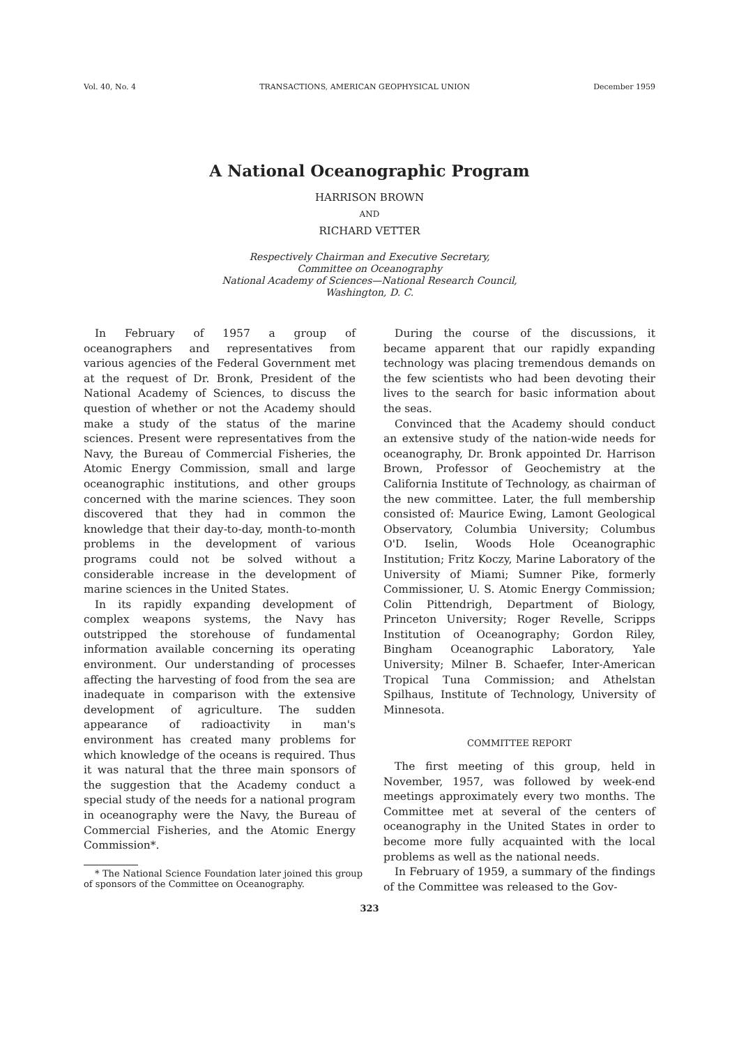Vol. 40, No. 4 TRANSACTIONS, AMERICAN GEOPHYSICAL UNION December 1959
A National Oceanographic Program
HARRISON BROWN
AND
RICHARD VETTER
Respectively Chairman and Executive Secretary,
Committee on Oceanography
National Academy of Sciences—National Research Council,
Washington, D. C.
In February of 1957 a group of oceanographers and representatives from various agencies of the Federal Government met at the request of Dr. Bronk, President of the National Academy of Sciences, to discuss the question of whether or not the Academy should make a study of the status of the marine sciences. Present were representatives from the Navy, the Bureau of Commercial Fisheries, the Atomic Energy Commission, small and large oceanographic institutions, and other groups concerned with the marine sciences. They soon discovered that they had in common the knowledge that their day-to-day, month-to-month problems in the development of various programs could not be solved without a considerable increase in the development of marine sciences in the United States.
In its rapidly expanding development of complex weapons systems, the Navy has outstripped the storehouse of fundamental information available concerning its operating environment. Our understanding of processes affecting the harvesting of food from the sea are inadequate in comparison with the extensive development of agriculture. The sudden appearance of radioactivity in man's environment has created many problems for which knowledge of the oceans is required. Thus it was natural that the three main sponsors of the suggestion that the Academy conduct a special study of the needs for a national program in oceanography were the Navy, the Bureau of Commercial Fisheries, and the Atomic Energy Commission*.
* The National Science Foundation later joined this group of sponsors of the Committee on Oceanography.
During the course of the discussions, it became apparent that our rapidly expanding technology was placing tremendous demands on the few scientists who had been devoting their lives to the search for basic information about the seas.
Convinced that the Academy should conduct an extensive study of the nation-wide needs for oceanography, Dr. Bronk appointed Dr. Harrison Brown, Professor of Geochemistry at the California Institute of Technology, as chairman of the new committee. Later, the full membership consisted of: Maurice Ewing, Lamont Geological Observatory, Columbia University; Columbus O'D. Iselin, Woods Hole Oceanographic Institution; Fritz Koczy, Marine Laboratory of the University of Miami; Sumner Pike, formerly Commissioner, U. S. Atomic Energy Commission; Colin Pittendrigh, Department of Biology, Princeton University; Roger Revelle, Scripps Institution of Oceanography; Gordon Riley, Bingham Oceanographic Laboratory, Yale University; Milner B. Schaefer, Inter-American Tropical Tuna Commission; and Athelstan Spilhaus, Institute of Technology, University of Minnesota.
COMMITTEE REPORT
The first meeting of this group, held in November, 1957, was followed by week-end meetings approximately every two months. The Committee met at several of the centers of oceanography in the United States in order to become more fully acquainted with the local problems as well as the national needs.
In February of 1959, a summary of the findings of the Committee was released to the Gov-
323